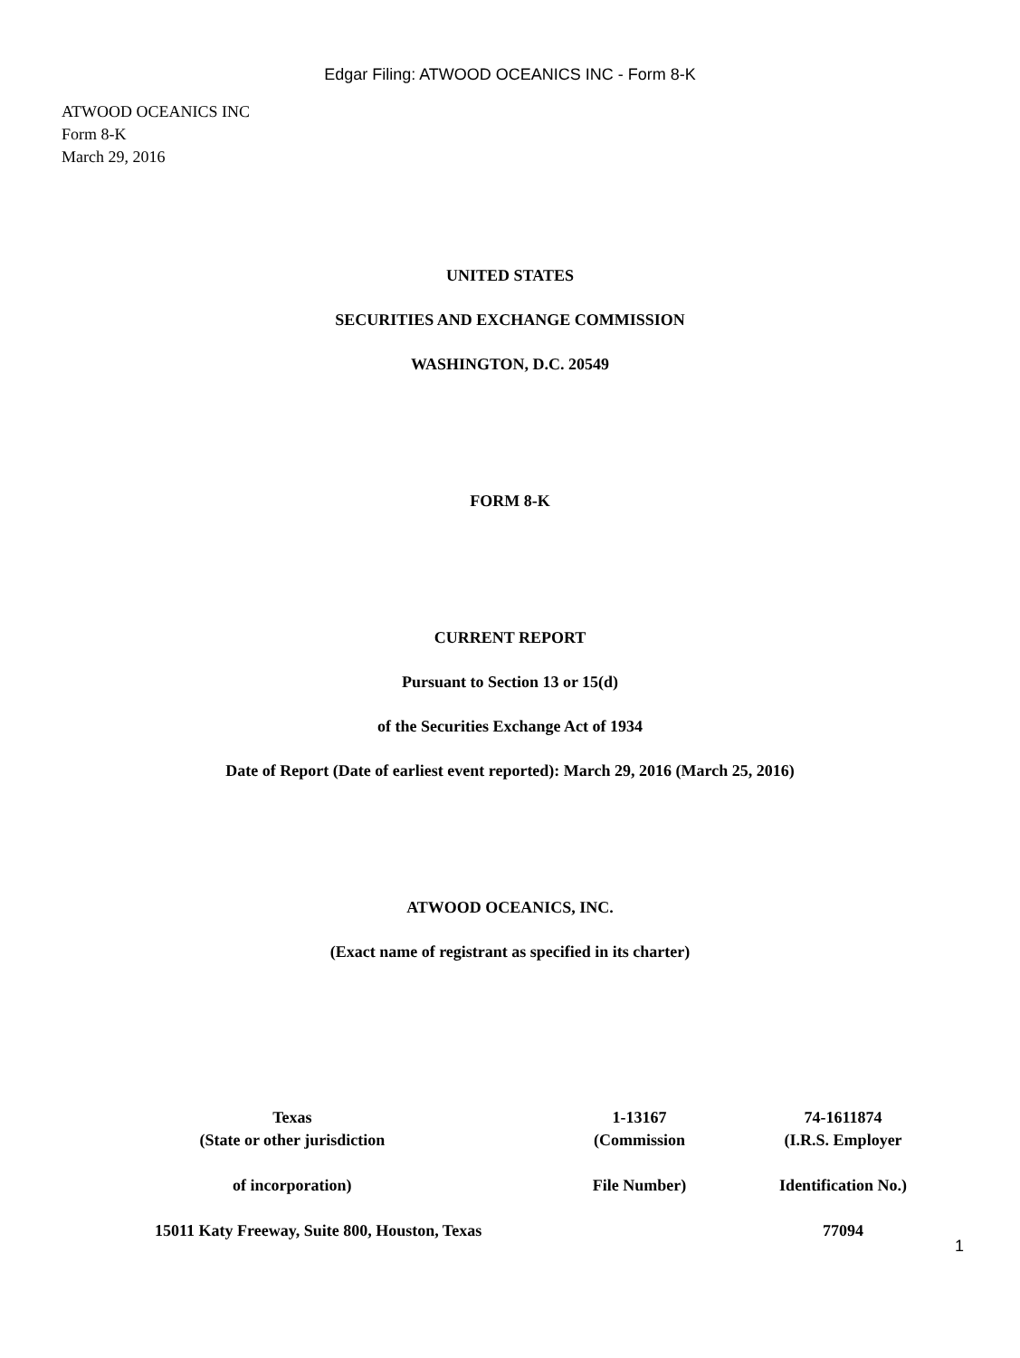Edgar Filing: ATWOOD OCEANICS INC - Form 8-K
ATWOOD OCEANICS INC
Form 8-K
March 29, 2016
UNITED STATES
SECURITIES AND EXCHANGE COMMISSION
WASHINGTON, D.C. 20549
FORM 8-K
CURRENT REPORT
Pursuant to Section 13 or 15(d)
of the Securities Exchange Act of 1934
Date of Report (Date of earliest event reported): March 29, 2016 (March 25, 2016)
ATWOOD OCEANICS, INC.
(Exact name of registrant as specified in its charter)
| Texas (State or other jurisdiction | 1-13167 (Commission | 74-1611874 (I.R.S. Employer |
| of incorporation) | File Number) | Identification No.) |
| 15011 Katy Freeway, Suite 800, Houston, Texas | | 77094 |
1